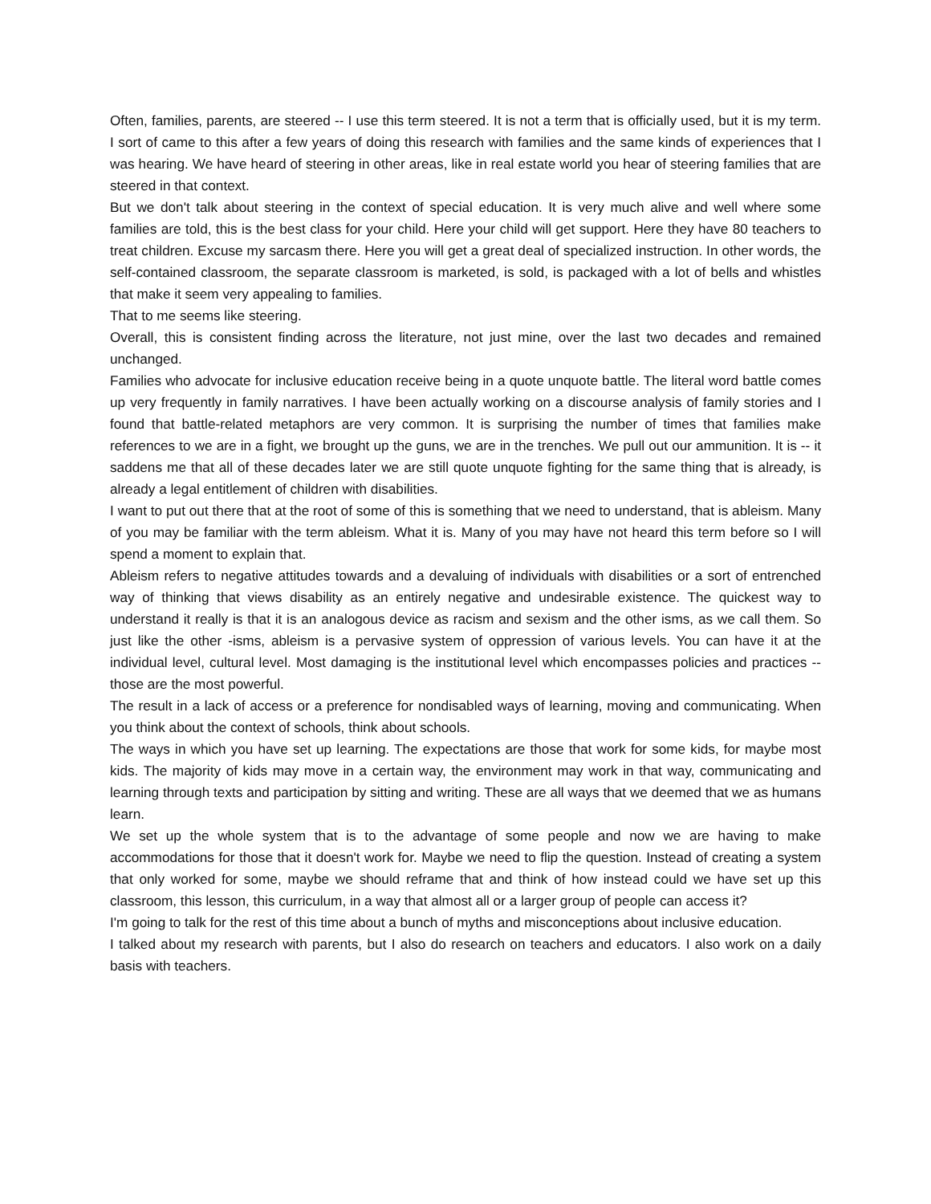Often, families, parents, are steered -- I use this term steered. It is not a term that is officially used, but it is my term. I sort of came to this after a few years of doing this research with families and the same kinds of experiences that I was hearing. We have heard of steering in other areas, like in real estate world you hear of steering families that are steered in that context.
But we don't talk about steering in the context of special education. It is very much alive and well where some families are told, this is the best class for your child. Here your child will get support. Here they have 80 teachers to treat children. Excuse my sarcasm there. Here you will get a great deal of specialized instruction. In other words, the self-contained classroom, the separate classroom is marketed, is sold, is packaged with a lot of bells and whistles that make it seem very appealing to families.
That to me seems like steering.
Overall, this is consistent finding across the literature, not just mine, over the last two decades and remained unchanged.
Families who advocate for inclusive education receive being in a quote unquote battle. The literal word battle comes up very frequently in family narratives. I have been actually working on a discourse analysis of family stories and I found that battle-related metaphors are very common. It is surprising the number of times that families make references to we are in a fight, we brought up the guns, we are in the trenches. We pull out our ammunition. It is -- it saddens me that all of these decades later we are still quote unquote fighting for the same thing that is already, is already a legal entitlement of children with disabilities.
I want to put out there that at the root of some of this is something that we need to understand, that is ableism. Many of you may be familiar with the term ableism. What it is. Many of you may have not heard this term before so I will spend a moment to explain that.
Ableism refers to negative attitudes towards and a devaluing of individuals with disabilities or a sort of entrenched way of thinking that views disability as an entirely negative and undesirable existence. The quickest way to understand it really is that it is an analogous device as racism and sexism and the other isms, as we call them. So just like the other -isms, ableism is a pervasive system of oppression of various levels. You can have it at the individual level, cultural level. Most damaging is the institutional level which encompasses policies and practices -- those are the most powerful.
The result in a lack of access or a preference for nondisabled ways of learning, moving and communicating. When you think about the context of schools, think about schools.
The ways in which you have set up learning. The expectations are those that work for some kids, for maybe most kids. The majority of kids may move in a certain way, the environment may work in that way, communicating and learning through texts and participation by sitting and writing. These are all ways that we deemed that we as humans learn.
We set up the whole system that is to the advantage of some people and now we are having to make accommodations for those that it doesn't work for. Maybe we need to flip the question. Instead of creating a system that only worked for some, maybe we should reframe that and think of how instead could we have set up this classroom, this lesson, this curriculum, in a way that almost all or a larger group of people can access it?
I'm going to talk for the rest of this time about a bunch of myths and misconceptions about inclusive education.
I talked about my research with parents, but I also do research on teachers and educators. I also work on a daily basis with teachers.